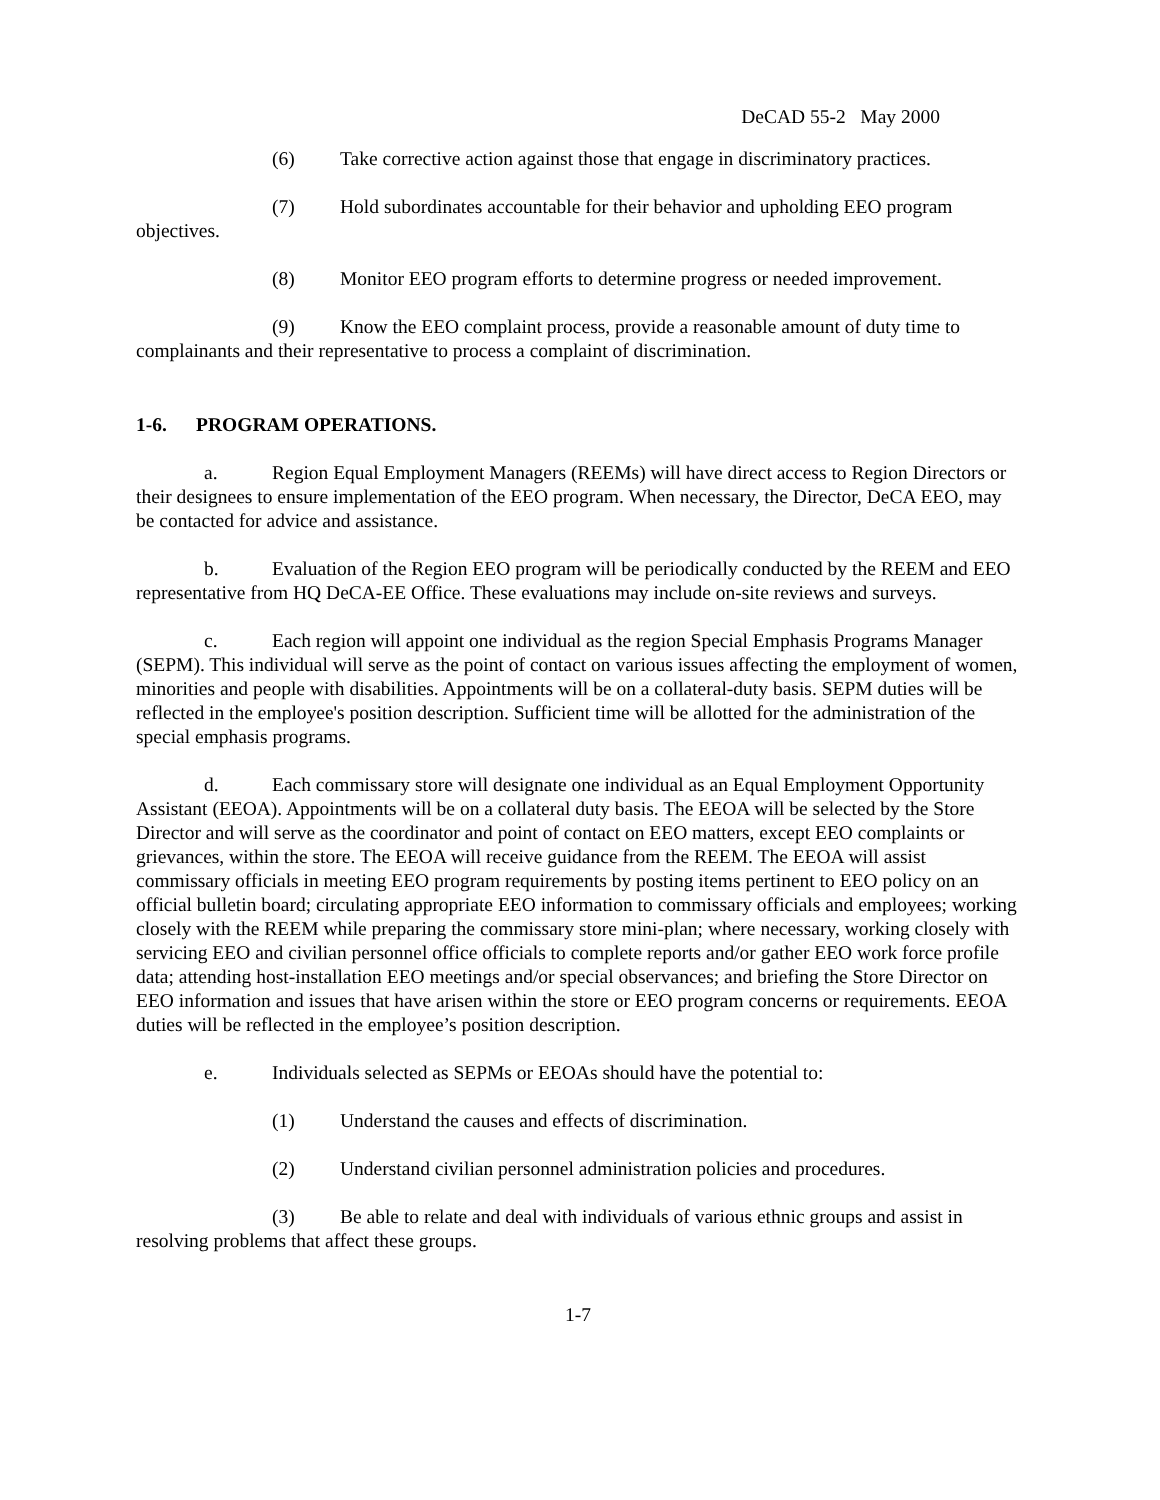DeCAD 55-2 May 2000
(6) Take corrective action against those that engage in discriminatory practices.
(7) Hold subordinates accountable for their behavior and upholding EEO program objectives.
(8) Monitor EEO program efforts to determine progress or needed improvement.
(9) Know the EEO complaint process, provide a reasonable amount of duty time to complainants and their representative to process a complaint of discrimination.
1-6. PROGRAM OPERATIONS.
a. Region Equal Employment Managers (REEMs) will have direct access to Region Directors or their designees to ensure implementation of the EEO program. When necessary, the Director, DeCA EEO, may be contacted for advice and assistance.
b. Evaluation of the Region EEO program will be periodically conducted by the REEM and EEO representative from HQ DeCA-EE Office. These evaluations may include on-site reviews and surveys.
c. Each region will appoint one individual as the region Special Emphasis Programs Manager (SEPM). This individual will serve as the point of contact on various issues affecting the employment of women, minorities and people with disabilities. Appointments will be on a collateral-duty basis. SEPM duties will be reflected in the employee's position description. Sufficient time will be allotted for the administration of the special emphasis programs.
d. Each commissary store will designate one individual as an Equal Employment Opportunity Assistant (EEOA). Appointments will be on a collateral duty basis. The EEOA will be selected by the Store Director and will serve as the coordinator and point of contact on EEO matters, except EEO complaints or grievances, within the store. The EEOA will receive guidance from the REEM. The EEOA will assist commissary officials in meeting EEO program requirements by posting items pertinent to EEO policy on an official bulletin board; circulating appropriate EEO information to commissary officials and employees; working closely with the REEM while preparing the commissary store mini-plan; where necessary, working closely with servicing EEO and civilian personnel office officials to complete reports and/or gather EEO work force profile data; attending host-installation EEO meetings and/or special observances; and briefing the Store Director on EEO information and issues that have arisen within the store or EEO program concerns or requirements. EEOA duties will be reflected in the employee’s position description.
e. Individuals selected as SEPMs or EEOAs should have the potential to:
(1) Understand the causes and effects of discrimination.
(2) Understand civilian personnel administration policies and procedures.
(3) Be able to relate and deal with individuals of various ethnic groups and assist in resolving problems that affect these groups.
1-7